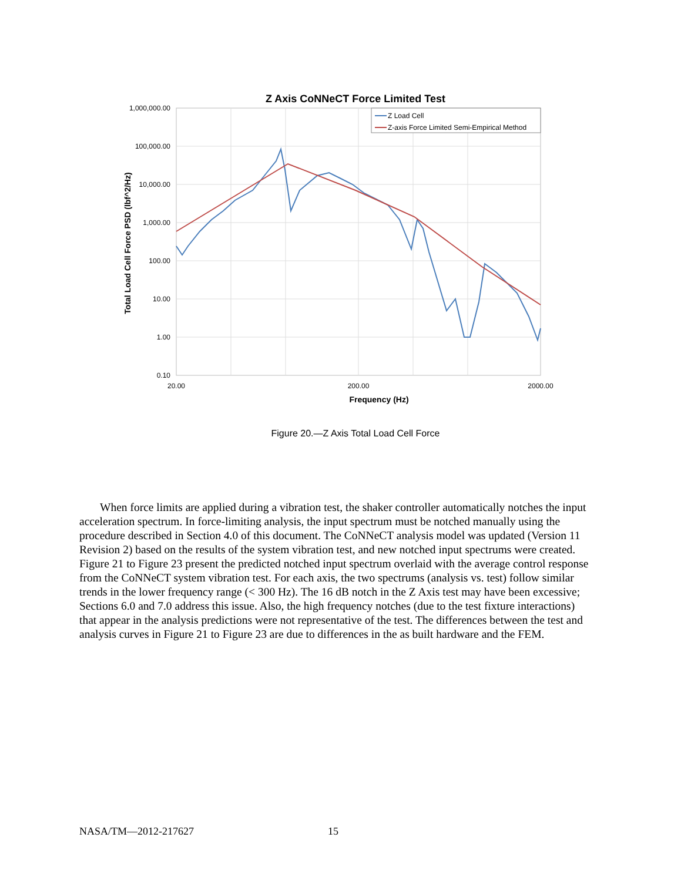Z Axis CoNNeCT Force Limited Test
1,000,000.00
100,000.00
10,000.00
1,000.00
100.00
10.00
1.00
0.10
20.00
200.00
2000.00
Frequency (Hz)
Total Load Cell Force PSD (lbf^2/Hz)
Z Load Cell
Z-axis Force Limited Semi-Empirical Method
Figure 20.—Z Axis Total Load Cell Force
When force limits are applied during a vibration test, the shaker controller automatically notches the input acceleration spectrum. In force-limiting analysis, the input spectrum must be notched manually using the procedure described in Section 4.0 of this document. The CoNNeCT analysis model was updated (Version 11 Revision 2) based on the results of the system vibration test, and new notched input spectrums were created. Figure 21 to Figure 23 present the predicted notched input spectrum overlaid with the average control response from the CoNNeCT system vibration test. For each axis, the two spectrums (analysis vs. test) follow similar trends in the lower frequency range (< 300 Hz). The 16 dB notch in the Z Axis test may have been excessive; Sections 6.0 and 7.0 address this issue. Also, the high frequency notches (due to the test fixture interactions) that appear in the analysis predictions were not representative of the test. The differences between the test and analysis curves in Figure 21 to Figure 23 are due to differences in the as built hardware and the FEM.
NASA/TM—2012-217627 15